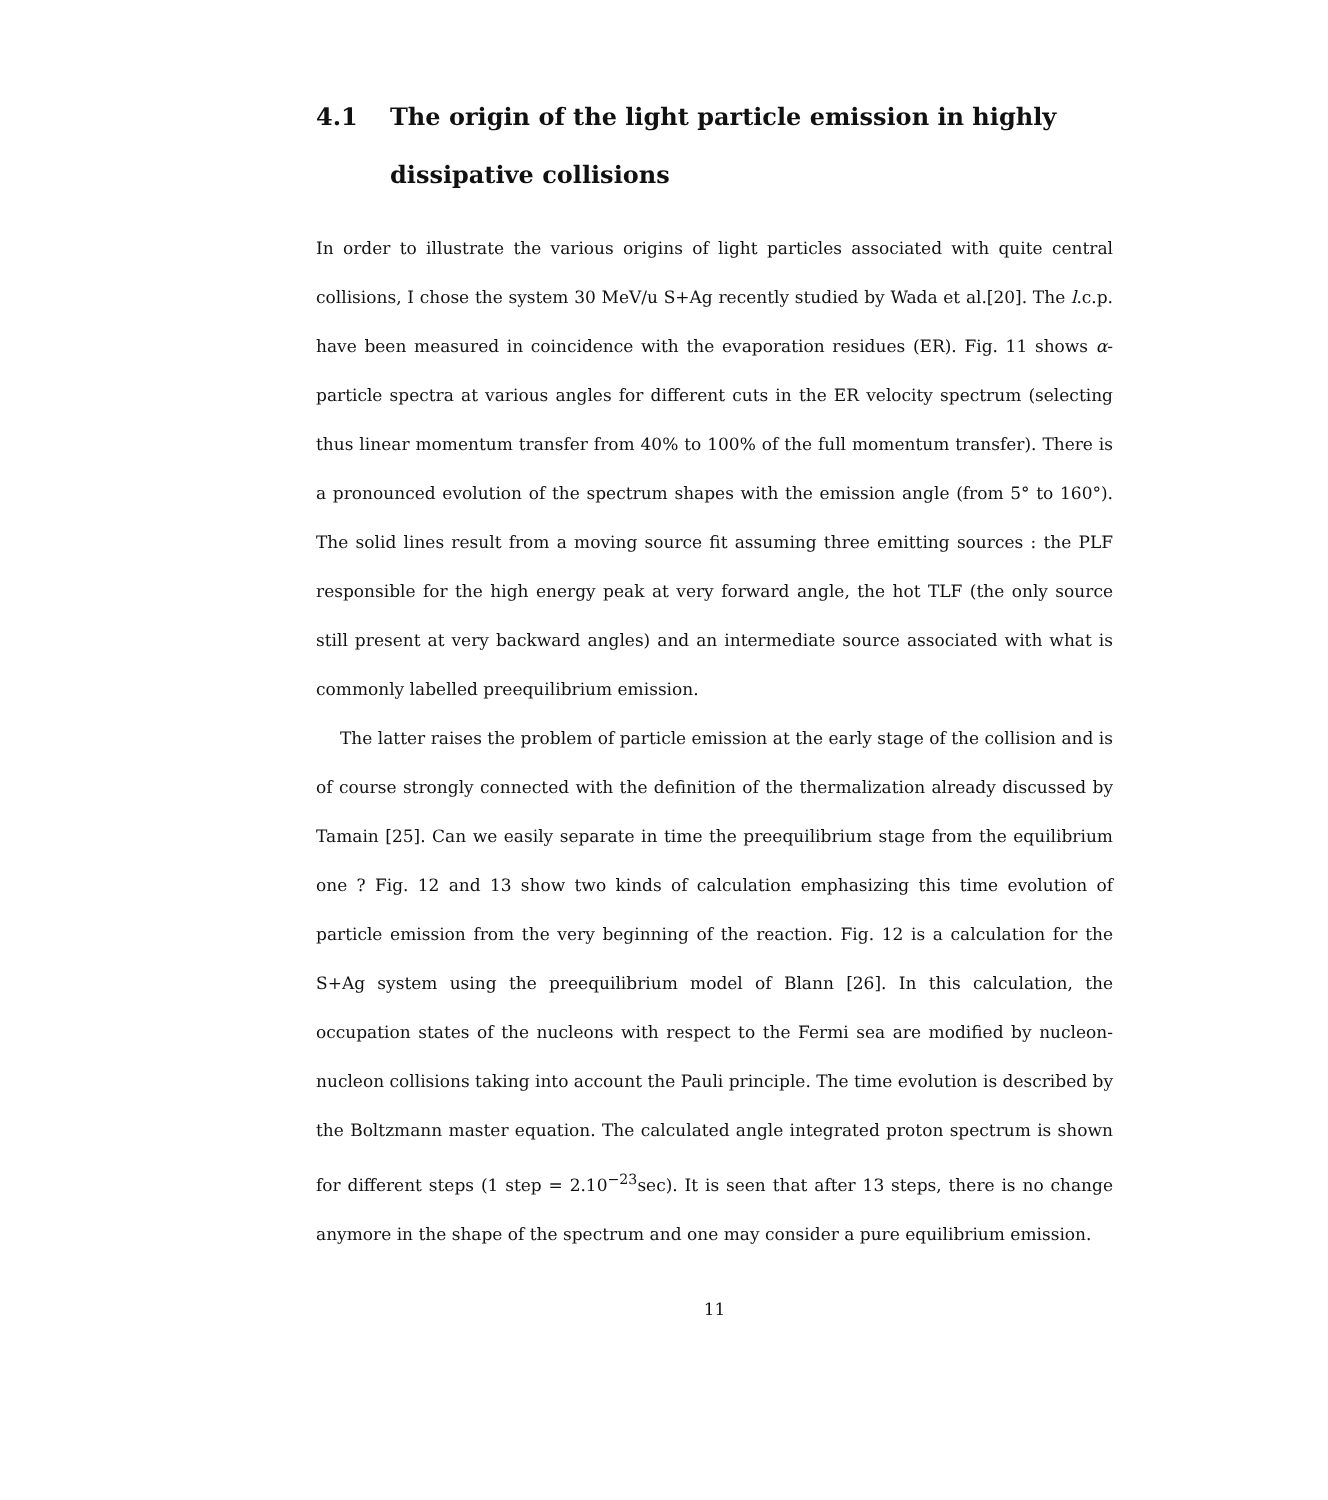4.1 The origin of the light particle emission in highly dissipative collisions
In order to illustrate the various origins of light particles associated with quite central collisions, I chose the system 30 MeV/u S+Ag recently studied by Wada et al.[20]. The l.c.p. have been measured in coincidence with the evaporation residues (ER). Fig. 11 shows α-particle spectra at various angles for different cuts in the ER velocity spectrum (selecting thus linear momentum transfer from 40% to 100% of the full momentum transfer). There is a pronounced evolution of the spectrum shapes with the emission angle (from 5° to 160°). The solid lines result from a moving source fit assuming three emitting sources : the PLF responsible for the high energy peak at very forward angle, the hot TLF (the only source still present at very backward angles) and an intermediate source associated with what is commonly labelled preequilibrium emission.
The latter raises the problem of particle emission at the early stage of the collision and is of course strongly connected with the definition of the thermalization already discussed by Tamain [25]. Can we easily separate in time the preequilibrium stage from the equilibrium one ? Fig. 12 and 13 show two kinds of calculation emphasizing this time evolution of particle emission from the very beginning of the reaction. Fig. 12 is a calculation for the S+Ag system using the preequilibrium model of Blann [26]. In this calculation, the occupation states of the nucleons with respect to the Fermi sea are modified by nucleon-nucleon collisions taking into account the Pauli principle. The time evolution is described by the Boltzmann master equation. The calculated angle integrated proton spectrum is shown for different steps (1 step = 2.10<sup>−23</sup>sec). It is seen that after 13 steps, there is no change anymore in the shape of the spectrum and one may consider a pure equilibrium emission.
11